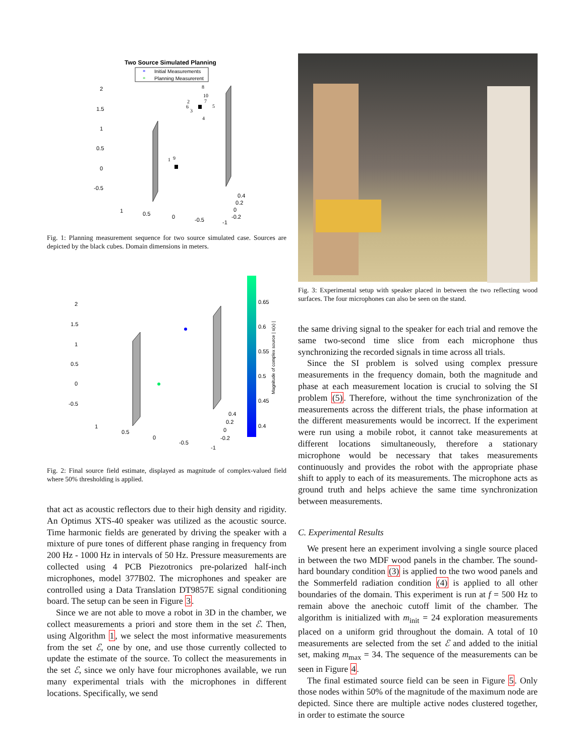Two Source Simulated Planning
*
Initial Measurements
*
Planning Measurerent
2
1.5
1
0.5
0
-0.5
1
0.5
0
-0.5
-1
0.4
0.2
0
-0.2
2
6
3
8
10
7
5
4
1
9
Fig. 1: Planning measurement sequence for two source simulated case. Sources are depicted by the black cubes. Domain dimensions in meters.
2
1.5
1
0.5
0
-0.5
1
0.5
0
-0.5
-1
0.4
0.2
0
-0.2
0.65
0.6
0.55
0.5
0.45
0.4
Magnitude of complex source | s(x) |
Fig. 2: Final source field estimate, displayed as magnitude of complex-valued field where 50% thresholding is applied.
that act as acoustic reflectors due to their high density and rigidity. An Optimus XTS-40 speaker was utilized as the acoustic source. Time harmonic fields are generated by driving the speaker with a mixture of pure tones of different phase ranging in frequency from 200 Hz - 1000 Hz in intervals of 50 Hz. Pressure measurements are collected using 4 PCB Piezotronics pre-polarized half-inch microphones, model 377B02. The microphones and speaker are controlled using a Data Translation DT9857E signal conditioning board. The setup can be seen in Figure 3.
Since we are not able to move a robot in 3D in the chamber, we collect measurements a priori and store them in the set ℰ. Then, using Algorithm 1, we select the most informative measurements from the set ℰ, one by one, and use those currently collected to update the estimate of the source. To collect the measurements in the set ℰ, since we only have four microphones available, we run many experimental trials with the microphones in different locations. Specifically, we send
Fig. 3: Experimental setup with speaker placed in between the two reflecting wood surfaces. The four microphones can also be seen on the stand.
the same driving signal to the speaker for each trial and remove the same two-second time slice from each microphone thus synchronizing the recorded signals in time across all trials.
Since the SI problem is solved using complex pressure measurements in the frequency domain, both the magnitude and phase at each measurement location is crucial to solving the SI problem (5). Therefore, without the time synchronization of the measurements across the different trials, the phase information at the different measurements would be incorrect. If the experiment were run using a mobile robot, it cannot take measurements at different locations simultaneously, therefore a stationary microphone would be necessary that takes measurements continuously and provides the robot with the appropriate phase shift to apply to each of its measurements. The microphone acts as ground truth and helps achieve the same time synchronization between measurements.
C. Experimental Results
We present here an experiment involving a single source placed in between the two MDF wood panels in the chamber. The sound-hard boundary condition (3) is applied to the two wood panels and the Sommerfeld radiation condition (4) is applied to all other boundaries of the domain. This experiment is run at f = 500 Hz to remain above the anechoic cutoff limit of the chamber. The algorithm is initialized with m<sub>init</sub> = 24 exploration measurements placed on a uniform grid throughout the domain. A total of 10 measurements are selected from the set ℰ and added to the initial set, making m<sub>max</sub> = 34. The sequence of the measurements can be seen in Figure 4.
The final estimated source field can be seen in Figure 5. Only those nodes within 50% of the magnitude of the maximum node are depicted. Since there are multiple active nodes clustered together, in order to estimate the source